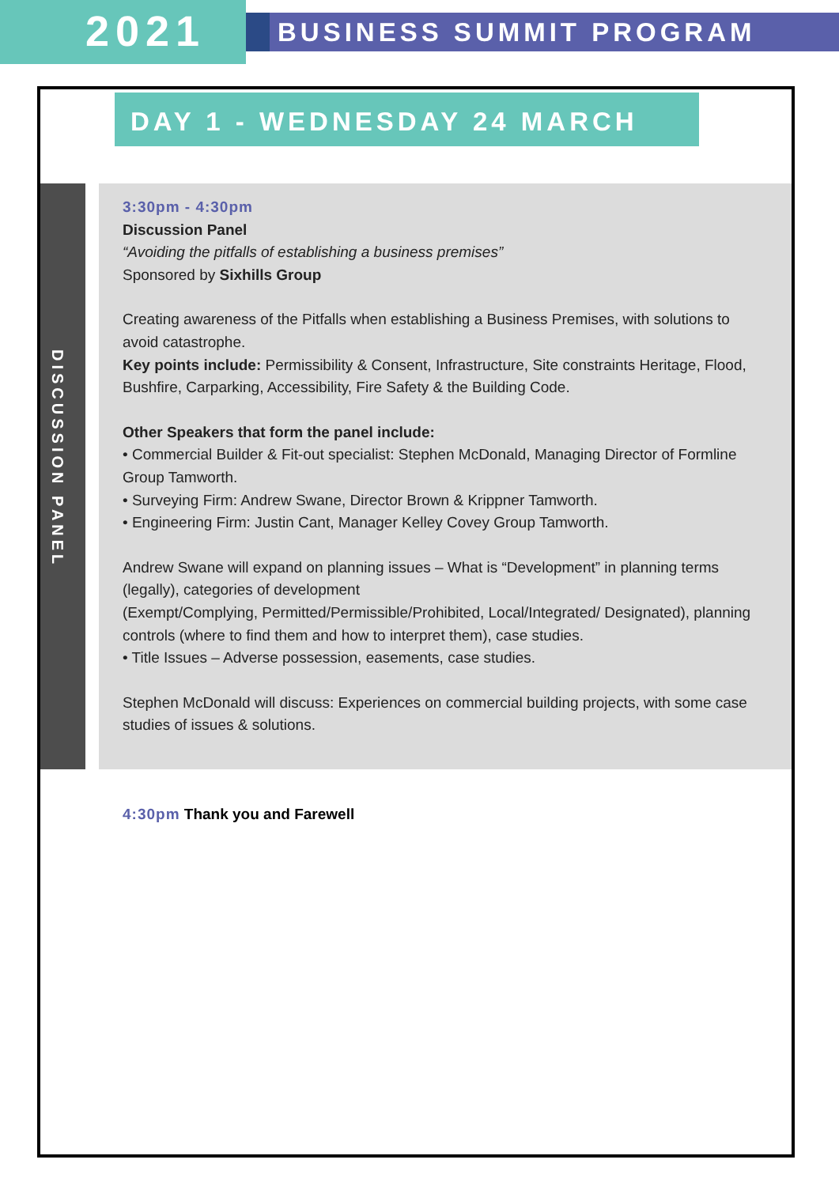2021
BUSINESS SUMMIT PROGRAM
DAY 1 - WEDNESDAY 24 MARCH
DISCUSSION PANEL
3:30pm - 4:30pm
Discussion Panel
“Avoiding the pitfalls of establishing a business premises”
Sponsored by Sixhills Group
Creating awareness of the Pitfalls when establishing a Business Premises, with solutions to avoid catastrophe.
Key points include: Permissibility & Consent, Infrastructure, Site constraints Heritage, Flood, Bushfire, Carparking, Accessibility, Fire Safety & the Building Code.
Other Speakers that form the panel include:
• Commercial Builder & Fit-out specialist: Stephen McDonald, Managing Director of Formline Group Tamworth.
• Surveying Firm: Andrew Swane, Director Brown & Krippner Tamworth.
• Engineering Firm: Justin Cant, Manager Kelley Covey Group Tamworth.
Andrew Swane will expand on planning issues – What is “Development” in planning terms (legally), categories of development
(Exempt/Complying, Permitted/Permissible/Prohibited, Local/Integrated/ Designated), planning controls (where to find them and how to interpret them), case studies.
• Title Issues – Adverse possession, easements, case studies.
Stephen McDonald will discuss: Experiences on commercial building projects, with some case studies of issues & solutions.
4:30pm Thank you and Farewell